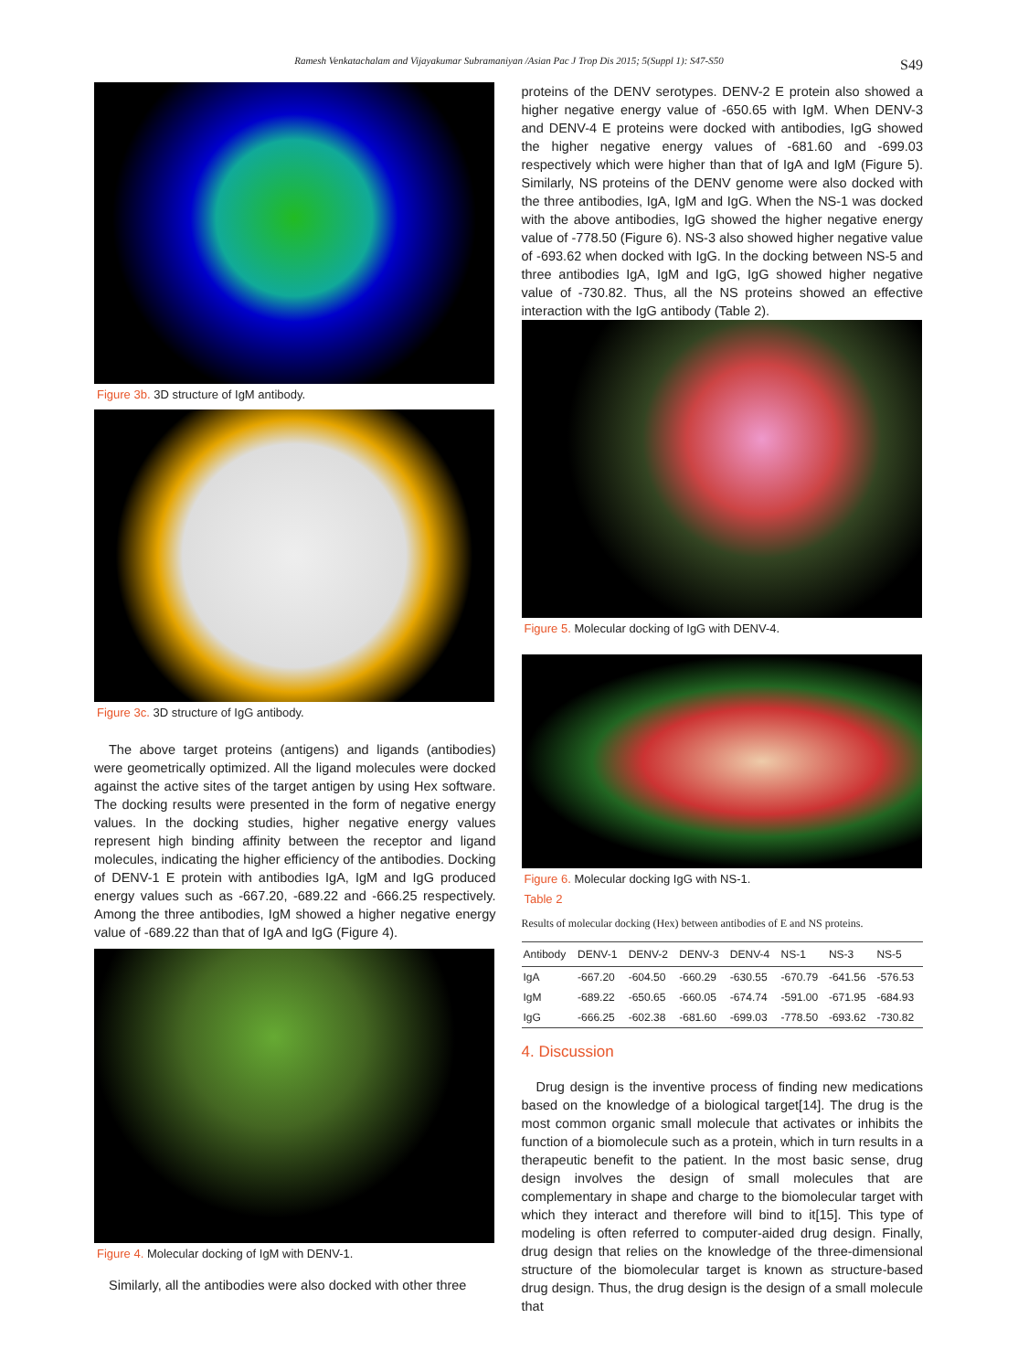Ramesh Venkatachalam and Vijayakumar Subramaniyan /Asian Pac J Trop Dis 2015; 5(Suppl 1): S47-S50
S49
Figure 3b. 3D structure of IgM antibody.
Figure 3c. 3D structure of IgG antibody.
The above target proteins (antigens) and ligands (antibodies) were geometrically optimized. All the ligand molecules were docked against the active sites of the target antigen by using Hex software. The docking results were presented in the form of negative energy values. In the docking studies, higher negative energy values represent high binding affinity between the receptor and ligand molecules, indicating the higher efficiency of the antibodies. Docking of DENV-1 E protein with antibodies IgA, IgM and IgG produced energy values such as -667.20, -689.22 and -666.25 respectively. Among the three antibodies, IgM showed a higher negative energy value of -689.22 than that of IgA and IgG (Figure 4).
Figure 4. Molecular docking of IgM with DENV-1.
Similarly, all the antibodies were also docked with other three
proteins of the DENV serotypes. DENV-2 E protein also showed a higher negative energy value of -650.65 with IgM. When DENV-3 and DENV-4 E proteins were docked with antibodies, IgG showed the higher negative energy values of -681.60 and -699.03 respectively which were higher than that of IgA and IgM (Figure 5). Similarly, NS proteins of the DENV genome were also docked with the three antibodies, IgA, IgM and IgG. When the NS-1 was docked with the above antibodies, IgG showed the higher negative energy value of -778.50 (Figure 6). NS-3 also showed higher negative value of -693.62 when docked with IgG. In the docking between NS-5 and three antibodies IgA, IgM and IgG, IgG showed higher negative value of -730.82. Thus, all the NS proteins showed an effective interaction with the IgG antibody (Table 2).
Figure 5. Molecular docking of IgG with DENV-4.
Figure 6. Molecular docking IgG with NS-1.
Table 2
Results of molecular docking (Hex) between antibodies of E and NS proteins.
| Antibody | DENV-1 | DENV-2 | DENV-3 | DENV-4 | NS-1 | NS-3 | NS-5 |
| --- | --- | --- | --- | --- | --- | --- | --- |
| IgA | -667.20 | -604.50 | -660.29 | -630.55 | -670.79 | -641.56 | -576.53 |
| IgM | -689.22 | -650.65 | -660.05 | -674.74 | -591.00 | -671.95 | -684.93 |
| IgG | -666.25 | -602.38 | -681.60 | -699.03 | -778.50 | -693.62 | -730.82 |
4. Discussion
Drug design is the inventive process of finding new medications based on the knowledge of a biological target[14]. The drug is the most common organic small molecule that activates or inhibits the function of a biomolecule such as a protein, which in turn results in a therapeutic benefit to the patient. In the most basic sense, drug design involves the design of small molecules that are complementary in shape and charge to the biomolecular target with which they interact and therefore will bind to it[15]. This type of modeling is often referred to computer-aided drug design. Finally, drug design that relies on the knowledge of the three-dimensional structure of the biomolecular target is known as structure-based drug design. Thus, the drug design is the design of a small molecule that